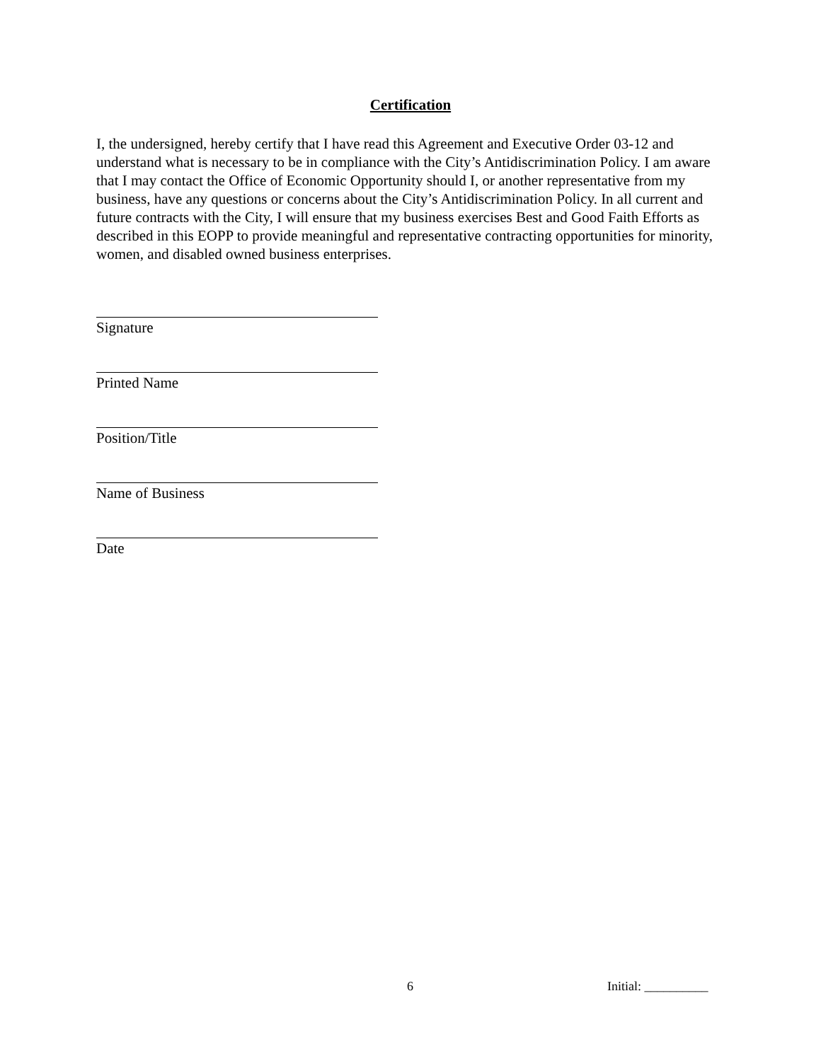Certification
I, the undersigned, hereby certify that I have read this Agreement and Executive Order 03-12 and understand what is necessary to be in compliance with the City’s Antidiscrimination Policy. I am aware that I may contact the Office of Economic Opportunity should I, or another representative from my business, have any questions or concerns about the City’s Antidiscrimination Policy. In all current and future contracts with the City, I will ensure that my business exercises Best and Good Faith Efforts as described in this EOPP to provide meaningful and representative contracting opportunities for minority, women, and disabled owned business enterprises.
Signature
Printed Name
Position/Title
Name of Business
Date
6 Initial: __________